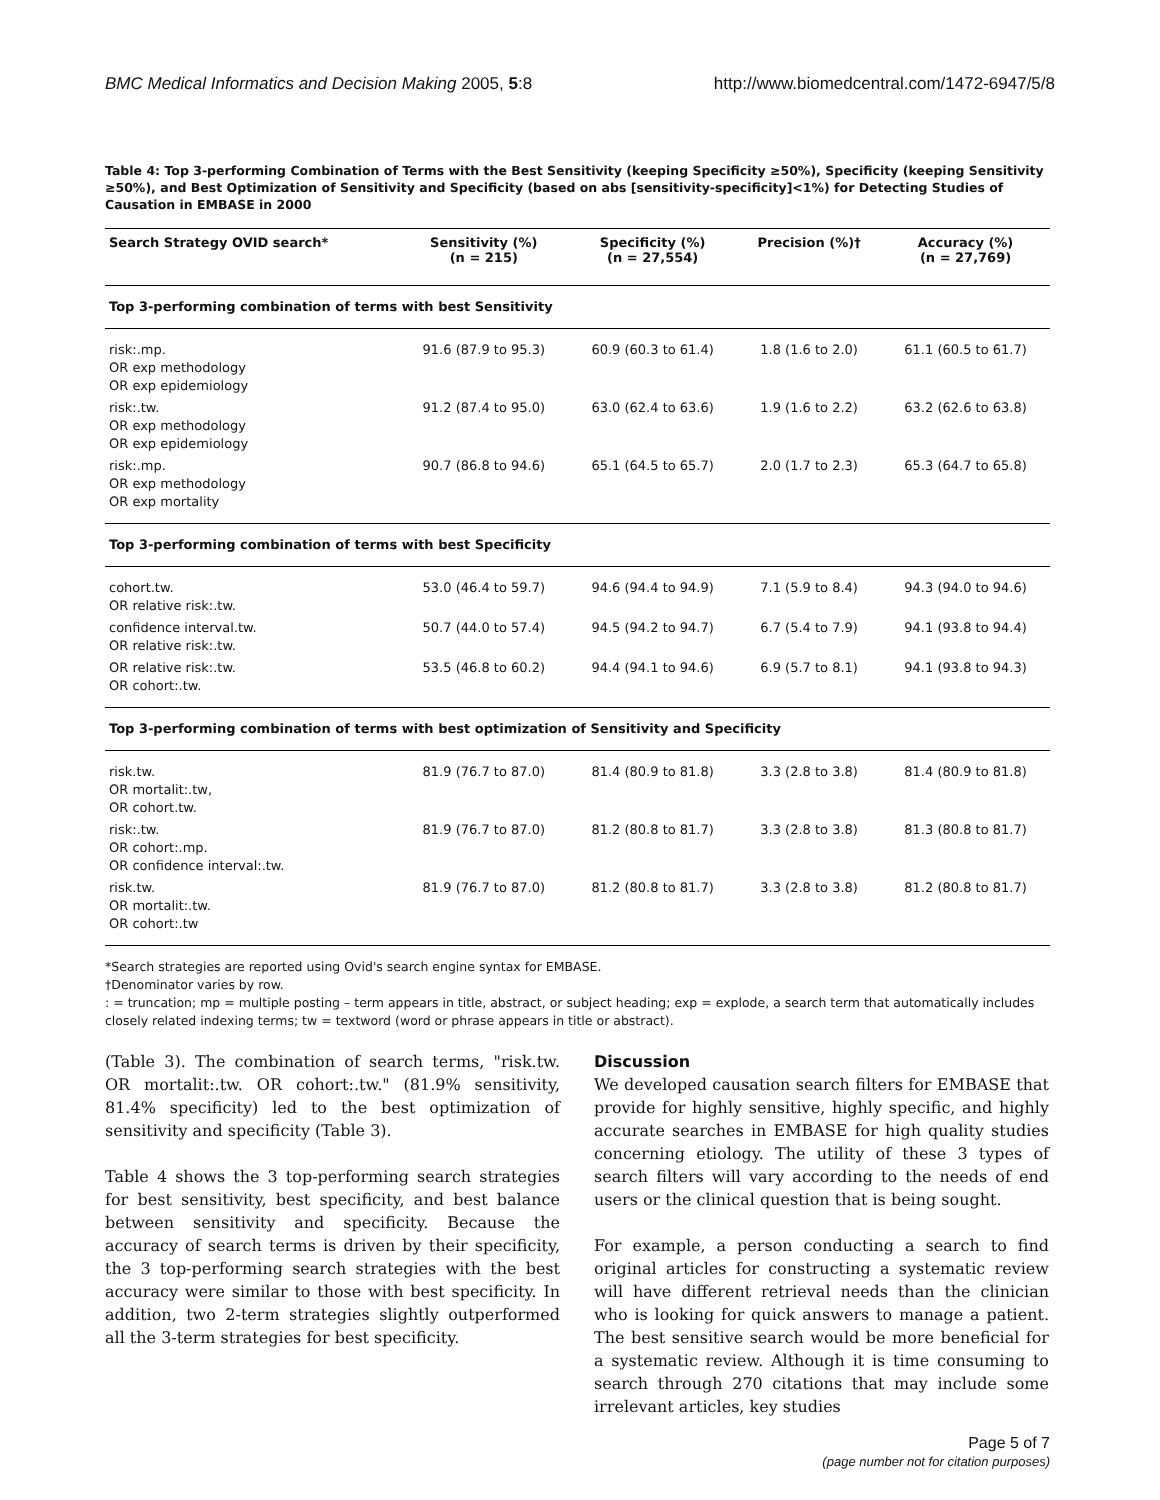BMC Medical Informatics and Decision Making 2005, 5:8 http://www.biomedcentral.com/1472-6947/5/8
Table 4: Top 3-performing Combination of Terms with the Best Sensitivity (keeping Specificity ≥50%), Specificity (keeping Sensitivity ≥50%), and Best Optimization of Sensitivity and Specificity (based on abs [sensitivity-specificity]<1%) for Detecting Studies of Causation in EMBASE in 2000
| Search Strategy OVID search* | Sensitivity (%) (n = 215) | Specificity (%) (n = 27,554) | Precision (%)† | Accuracy (%) (n = 27,769) |
| --- | --- | --- | --- | --- |
| Top 3-performing combination of terms with best Sensitivity | | | | |
| risk:.mp. OR exp methodology OR exp epidemiology | 91.6 (87.9 to 95.3) | 60.9 (60.3 to 61.4) | 1.8 (1.6 to 2.0) | 61.1 (60.5 to 61.7) |
| risk:.tw. OR exp methodology OR exp epidemiology | 91.2 (87.4 to 95.0) | 63.0 (62.4 to 63.6) | 1.9 (1.6 to 2.2) | 63.2 (62.6 to 63.8) |
| risk:.mp. OR exp methodology OR exp mortality | 90.7 (86.8 to 94.6) | 65.1 (64.5 to 65.7) | 2.0 (1.7 to 2.3) | 65.3 (64.7 to 65.8) |
| Top 3-performing combination of terms with best Specificity | | | | |
| cohort.tw. OR relative risk:.tw. | 53.0 (46.4 to 59.7) | 94.6 (94.4 to 94.9) | 7.1 (5.9 to 8.4) | 94.3 (94.0 to 94.6) |
| confidence interval.tw. OR relative risk:.tw. | 50.7 (44.0 to 57.4) | 94.5 (94.2 to 94.7) | 6.7 (5.4 to 7.9) | 94.1 (93.8 to 94.4) |
| OR relative risk:.tw. OR cohort:.tw. | 53.5 (46.8 to 60.2) | 94.4 (94.1 to 94.6) | 6.9 (5.7 to 8.1) | 94.1 (93.8 to 94.3) |
| Top 3-performing combination of terms with best optimization of Sensitivity and Specificity | | | | |
| risk.tw. OR mortalit:.tw, OR cohort.tw. | 81.9 (76.7 to 87.0) | 81.4 (80.9 to 81.8) | 3.3 (2.8 to 3.8) | 81.4 (80.9 to 81.8) |
| risk:.tw. OR cohort:.mp. OR confidence interval:.tw. | 81.9 (76.7 to 87.0) | 81.2 (80.8 to 81.7) | 3.3 (2.8 to 3.8) | 81.3 (80.8 to 81.7) |
| risk.tw. OR mortalit:.tw. OR cohort:.tw | 81.9 (76.7 to 87.0) | 81.2 (80.8 to 81.7) | 3.3 (2.8 to 3.8) | 81.2 (80.8 to 81.7) |
*Search strategies are reported using Ovid's search engine syntax for EMBASE.
†Denominator varies by row.
: = truncation; mp = multiple posting – term appears in title, abstract, or subject heading; exp = explode, a search term that automatically includes closely related indexing terms; tw = textword (word or phrase appears in title or abstract).
(Table 3). The combination of search terms, "risk.tw. OR mortalit:.tw. OR cohort:.tw." (81.9% sensitivity, 81.4% specificity) led to the best optimization of sensitivity and specificity (Table 3).
Table 4 shows the 3 top-performing search strategies for best sensitivity, best specificity, and best balance between sensitivity and specificity. Because the accuracy of search terms is driven by their specificity, the 3 top-performing search strategies with the best accuracy were similar to those with best specificity. In addition, two 2-term strategies slightly outperformed all the 3-term strategies for best specificity.
Discussion
We developed causation search filters for EMBASE that provide for highly sensitive, highly specific, and highly accurate searches in EMBASE for high quality studies concerning etiology. The utility of these 3 types of search filters will vary according to the needs of end users or the clinical question that is being sought.
For example, a person conducting a search to find original articles for constructing a systematic review will have different retrieval needs than the clinician who is looking for quick answers to manage a patient. The best sensitive search would be more beneficial for a systematic review. Although it is time consuming to search through 270 citations that may include some irrelevant articles, key studies
Page 5 of 7
(page number not for citation purposes)